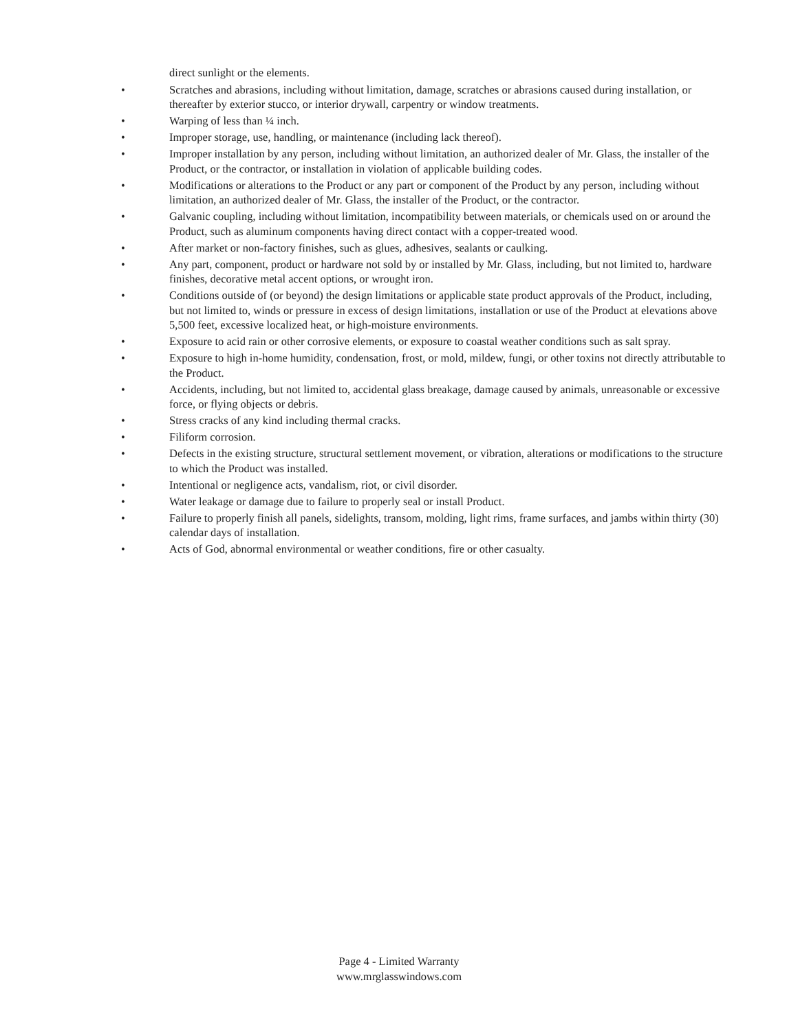direct sunlight or the elements.
• Scratches and abrasions, including without limitation, damage, scratches or abrasions caused during installation, or thereafter by exterior stucco, or interior drywall, carpentry or window treatments.
• Warping of less than ¼ inch.
• Improper storage, use, handling, or maintenance (including lack thereof).
• Improper installation by any person, including without limitation, an authorized dealer of Mr. Glass, the installer of the Product, or the contractor, or installation in violation of applicable building codes.
• Modifications or alterations to the Product or any part or component of the Product by any person, including without limitation, an authorized dealer of Mr. Glass, the installer of the Product, or the contractor.
• Galvanic coupling, including without limitation, incompatibility between materials, or chemicals used on or around the Product, such as aluminum components having direct contact with a copper-treated wood.
• After market or non-factory finishes, such as glues, adhesives, sealants or caulking.
• Any part, component, product or hardware not sold by or installed by Mr. Glass, including, but not limited to, hardware finishes, decorative metal accent options, or wrought iron.
• Conditions outside of (or beyond) the design limitations or applicable state product approvals of the Product, including, but not limited to, winds or pressure in excess of design limitations, installation or use of the Product at elevations above 5,500 feet, excessive localized heat, or high-moisture environments.
• Exposure to acid rain or other corrosive elements, or exposure to coastal weather conditions such as salt spray.
• Exposure to high in-home humidity, condensation, frost, or mold, mildew, fungi, or other toxins not directly attributable to the Product.
• Accidents, including, but not limited to, accidental glass breakage, damage caused by animals, unreasonable or excessive force, or flying objects or debris.
• Stress cracks of any kind including thermal cracks.
• Filiform corrosion.
• Defects in the existing structure, structural settlement movement, or vibration, alterations or modifications to the structure to which the Product was installed.
• Intentional or negligence acts, vandalism, riot, or civil disorder.
• Water leakage or damage due to failure to properly seal or install Product.
• Failure to properly finish all panels, sidelights, transom, molding, light rims, frame surfaces, and jambs within thirty (30) calendar days of installation.
• Acts of God, abnormal environmental or weather conditions, fire or other casualty.
Page 4 - Limited Warranty
www.mrglasswindows.com